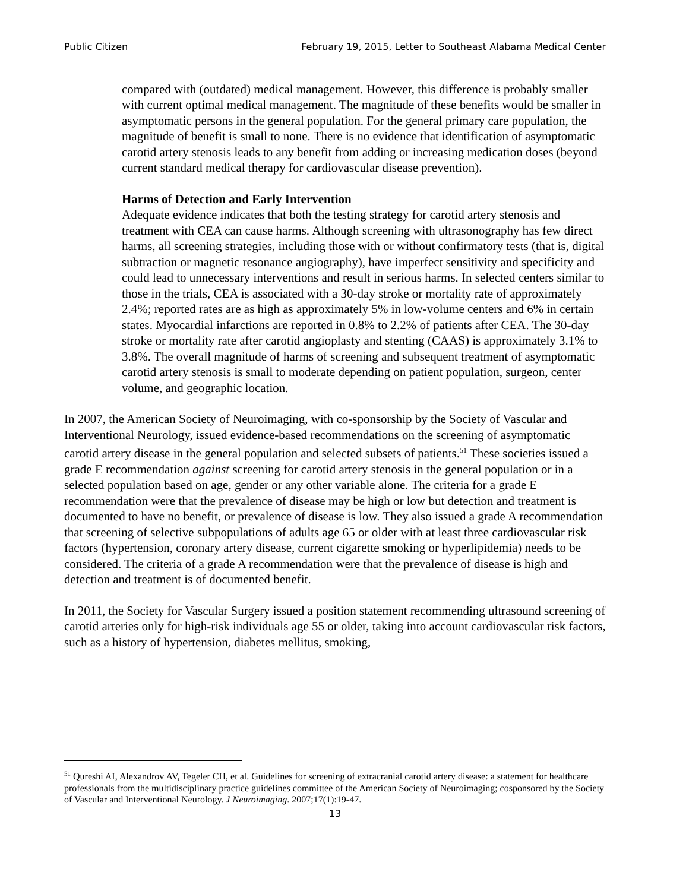Public Citizen February 19, 2015, Letter to Southeast Alabama Medical Center
compared with (outdated) medical management. However, this difference is probably smaller with current optimal medical management. The magnitude of these benefits would be smaller in asymptomatic persons in the general population. For the general primary care population, the magnitude of benefit is small to none. There is no evidence that identification of asymptomatic carotid artery stenosis leads to any benefit from adding or increasing medication doses (beyond current standard medical therapy for cardiovascular disease prevention).
Harms of Detection and Early Intervention
Adequate evidence indicates that both the testing strategy for carotid artery stenosis and treatment with CEA can cause harms. Although screening with ultrasonography has few direct harms, all screening strategies, including those with or without confirmatory tests (that is, digital subtraction or magnetic resonance angiography), have imperfect sensitivity and specificity and could lead to unnecessary interventions and result in serious harms. In selected centers similar to those in the trials, CEA is associated with a 30-day stroke or mortality rate of approximately 2.4%; reported rates are as high as approximately 5% in low-volume centers and 6% in certain states. Myocardial infarctions are reported in 0.8% to 2.2% of patients after CEA. The 30-day stroke or mortality rate after carotid angioplasty and stenting (CAAS) is approximately 3.1% to 3.8%. The overall magnitude of harms of screening and subsequent treatment of asymptomatic carotid artery stenosis is small to moderate depending on patient population, surgeon, center volume, and geographic location.
In 2007, the American Society of Neuroimaging, with co-sponsorship by the Society of Vascular and Interventional Neurology, issued evidence-based recommendations on the screening of asymptomatic carotid artery disease in the general population and selected subsets of patients.<sup>51</sup> These societies issued a grade E recommendation against screening for carotid artery stenosis in the general population or in a selected population based on age, gender or any other variable alone. The criteria for a grade E recommendation were that the prevalence of disease may be high or low but detection and treatment is documented to have no benefit, or prevalence of disease is low. They also issued a grade A recommendation that screening of selective subpopulations of adults age 65 or older with at least three cardiovascular risk factors (hypertension, coronary artery disease, current cigarette smoking or hyperlipidemia) needs to be considered. The criteria of a grade A recommendation were that the prevalence of disease is high and detection and treatment is of documented benefit.
In 2011, the Society for Vascular Surgery issued a position statement recommending ultrasound screening of carotid arteries only for high-risk individuals age 55 or older, taking into account cardiovascular risk factors, such as a history of hypertension, diabetes mellitus, smoking,
<sup>51</sup> Qureshi AI, Alexandrov AV, Tegeler CH, et al. Guidelines for screening of extracranial carotid artery disease: a statement for healthcare professionals from the multidisciplinary practice guidelines committee of the American Society of Neuroimaging; cosponsored by the Society of Vascular and Interventional Neurology. J Neuroimaging. 2007;17(1):19-47.
13